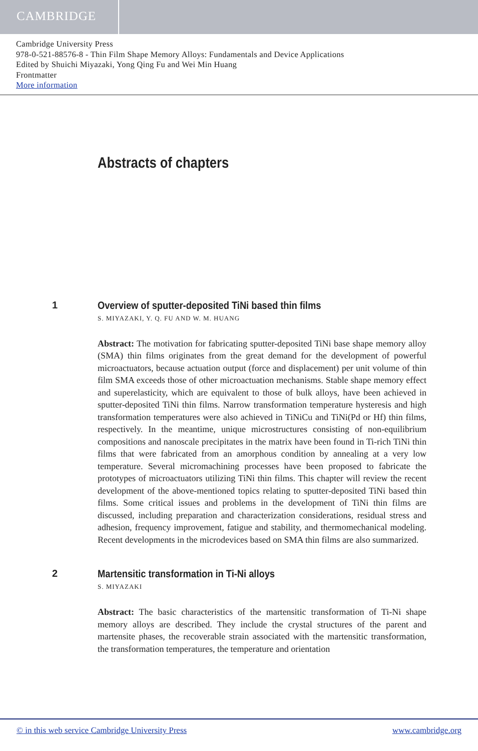CAMBRIDGE
Cambridge University Press
978-0-521-88576-8 - Thin Film Shape Memory Alloys: Fundamentals and Device Applications
Edited by Shuichi Miyazaki, Yong Qing Fu and Wei Min Huang
Frontmatter
More information
Abstracts of chapters
1 Overview of sputter-deposited TiNi based thin films
S. MIYAZAKI, Y. Q. FU AND W. M. HUANG
Abstract: The motivation for fabricating sputter-deposited TiNi base shape memory alloy (SMA) thin films originates from the great demand for the development of powerful microactuators, because actuation output (force and displacement) per unit volume of thin film SMA exceeds those of other microactuation mechanisms. Stable shape memory effect and superelasticity, which are equivalent to those of bulk alloys, have been achieved in sputter-deposited TiNi thin films. Narrow transformation temperature hysteresis and high transformation temperatures were also achieved in TiNiCu and TiNi(Pd or Hf) thin films, respectively. In the meantime, unique microstructures consisting of non-equilibrium compositions and nanoscale precipitates in the matrix have been found in Ti-rich TiNi thin films that were fabricated from an amorphous condition by annealing at a very low temperature. Several micromachining processes have been proposed to fabricate the prototypes of microactuators utilizing TiNi thin films. This chapter will review the recent development of the above-mentioned topics relating to sputter-deposited TiNi based thin films. Some critical issues and problems in the development of TiNi thin films are discussed, including preparation and characterization considerations, residual stress and adhesion, frequency improvement, fatigue and stability, and thermomechanical modeling. Recent developments in the microdevices based on SMA thin films are also summarized.
2 Martensitic transformation in Ti-Ni alloys
S. MIYAZAKI
Abstract: The basic characteristics of the martensitic transformation of Ti-Ni shape memory alloys are described. They include the crystal structures of the parent and martensite phases, the recoverable strain associated with the martensitic transformation, the transformation temperatures, the temperature and orientation
© in this web service Cambridge University Press www.cambridge.org